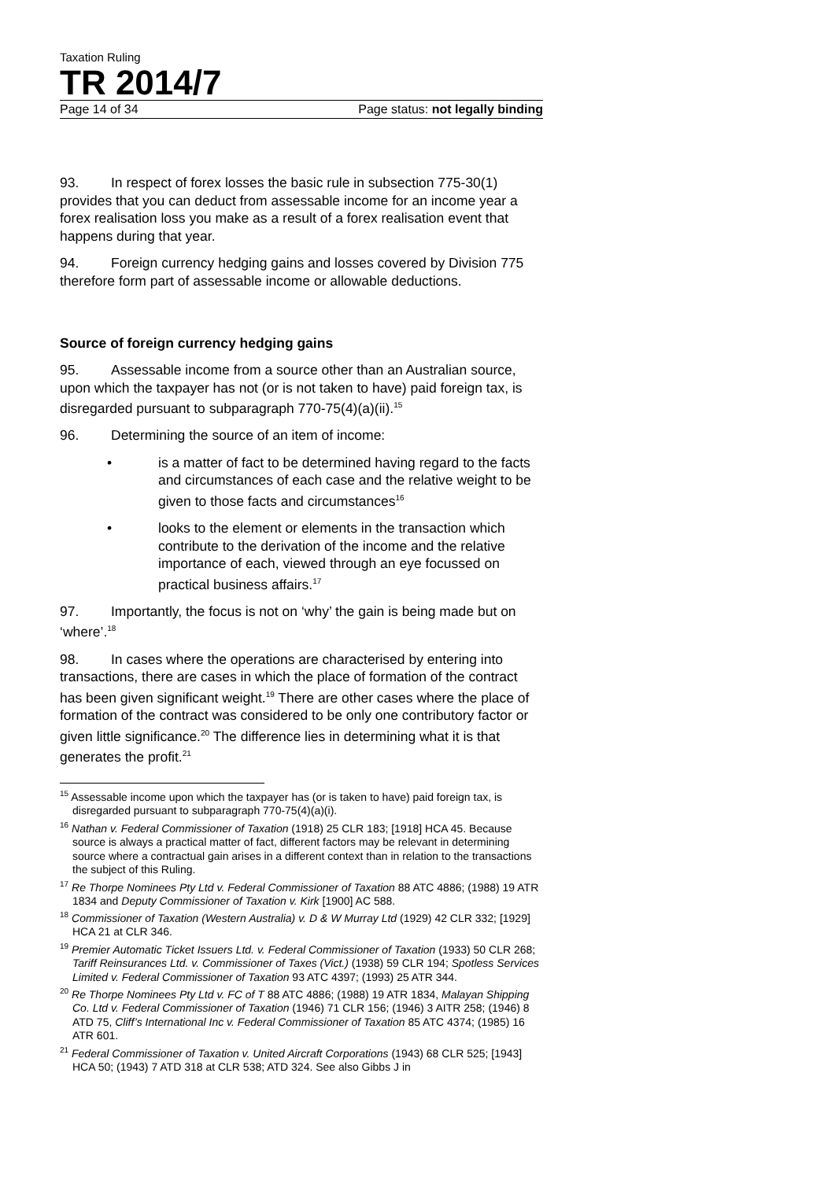Taxation Ruling
TR 2014/7
Page 14 of 34 Page status: not legally binding
93. In respect of forex losses the basic rule in subsection 775-30(1) provides that you can deduct from assessable income for an income year a forex realisation loss you make as a result of a forex realisation event that happens during that year.
94. Foreign currency hedging gains and losses covered by Division 775 therefore form part of assessable income or allowable deductions.
Source of foreign currency hedging gains
95. Assessable income from a source other than an Australian source, upon which the taxpayer has not (or is not taken to have) paid foreign tax, is disregarded pursuant to subparagraph 770-75(4)(a)(ii).<sup>15</sup>
96. Determining the source of an item of income:
• is a matter of fact to be determined having regard to the facts and circumstances of each case and the relative weight to be given to those facts and circumstances<sup>16</sup>
• looks to the element or elements in the transaction which contribute to the derivation of the income and the relative importance of each, viewed through an eye focussed on practical business affairs.<sup>17</sup>
97. Importantly, the focus is not on ‘why’ the gain is being made but on ‘where’.<sup>18</sup>
98. In cases where the operations are characterised by entering into transactions, there are cases in which the place of formation of the contract has been given significant weight.<sup>19</sup> There are other cases where the place of formation of the contract was considered to be only one contributory factor or given little significance.<sup>20</sup> The difference lies in determining what it is that generates the profit.<sup>21</sup>
<sup>15</sup> Assessable income upon which the taxpayer has (or is taken to have) paid foreign tax, is disregarded pursuant to subparagraph 770-75(4)(a)(i).
<sup>16</sup> Nathan v. Federal Commissioner of Taxation (1918) 25 CLR 183; [1918] HCA 45. Because source is always a practical matter of fact, different factors may be relevant in determining source where a contractual gain arises in a different context than in relation to the transactions the subject of this Ruling.
<sup>17</sup> Re Thorpe Nominees Pty Ltd v. Federal Commissioner of Taxation 88 ATC 4886; (1988) 19 ATR 1834 and Deputy Commissioner of Taxation v. Kirk [1900] AC 588.
<sup>18</sup> Commissioner of Taxation (Western Australia) v. D & W Murray Ltd (1929) 42 CLR 332; [1929] HCA 21 at CLR 346.
<sup>19</sup> Premier Automatic Ticket Issuers Ltd. v. Federal Commissioner of Taxation (1933) 50 CLR 268; Tariff Reinsurances Ltd. v. Commissioner of Taxes (Vict.) (1938) 59 CLR 194; Spotless Services Limited v. Federal Commissioner of Taxation 93 ATC 4397; (1993) 25 ATR 344.
<sup>20</sup> Re Thorpe Nominees Pty Ltd v. FC of T 88 ATC 4886; (1988) 19 ATR 1834, Malayan Shipping Co. Ltd v. Federal Commissioner of Taxation (1946) 71 CLR 156; (1946) 3 AITR 258; (1946) 8 ATD 75, Cliff’s International Inc v. Federal Commissioner of Taxation 85 ATC 4374; (1985) 16 ATR 601.
<sup>21</sup> Federal Commissioner of Taxation v. United Aircraft Corporations (1943) 68 CLR 525; [1943] HCA 50; (1943) 7 ATD 318 at CLR 538; ATD 324. See also Gibbs J in